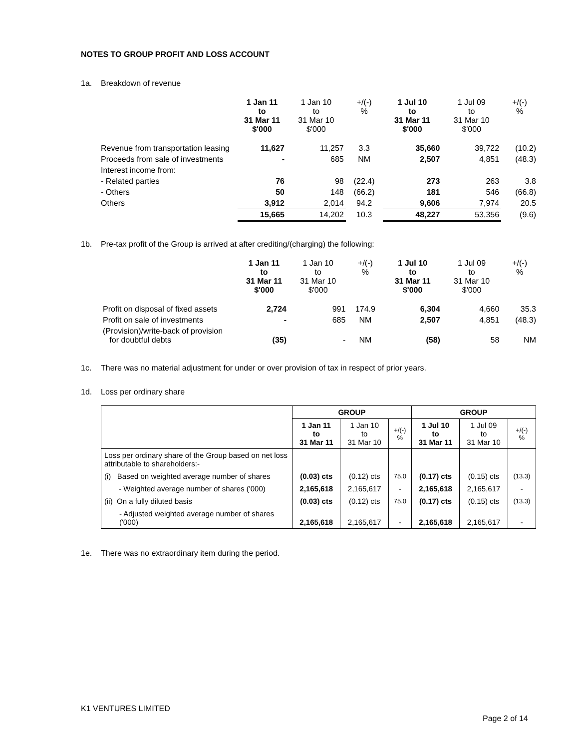NOTES TO GROUP PROFIT AND LOSS ACCOUNT
1a. Breakdown of revenue
| | 1 Jan 11 to 31 Mar 11 $'000 | 1 Jan 10 to 31 Mar 10 $'000 | +/(-) % | 1 Jul 10 to 31 Mar 11 $'000 | 1 Jul 09 to 31 Mar 10 $'000 | +/(-) % |
| Revenue from transportation leasing | 11,627 | 11,257 | 3.3 | 35,660 | 39,722 | (10.2) |
| Proceeds from sale of investments | - | 685 | NM | 2,507 | 4,851 | (48.3) |
| Interest income from: | | | | | | |
| - Related parties | 76 | 98 | (22.4) | 273 | 263 | 3.8 |
| - Others | 50 | 148 | (66.2) | 181 | 546 | (66.8) |
| Others | 3,912 | 2,014 | 94.2 | 9,606 | 7,974 | 20.5 |
| | 15,665 | 14,202 | 10.3 | 48,227 | 53,356 | (9.6) |
1b. Pre-tax profit of the Group is arrived at after crediting/(charging) the following:
| | 1 Jan 11 to 31 Mar 11 $'000 | 1 Jan 10 to 31 Mar 10 $'000 | +/(-) % | 1 Jul 10 to 31 Mar 11 $'000 | 1 Jul 09 to 31 Mar 10 $'000 | +/(-) % |
| Profit on disposal of fixed assets | 2,724 | 991 | 174.9 | 6,304 | 4,660 | 35.3 |
| Profit on sale of investments | - | 685 | NM | 2,507 | 4,851 | (48.3) |
| (Provision)/write-back of provision for doubtful debts | (35) | - | NM | (58) | 58 | NM |
1c. There was no material adjustment for under or over provision of tax in respect of prior years.
1d. Loss per ordinary share
| | GROUP | | | GROUP | | |
| | 1 Jan 11 to 31 Mar 11 | 1 Jan 10 to 31 Mar 10 | +/(-) % | 1 Jul 10 to 31 Mar 11 | 1 Jul 09 to 31 Mar 10 | +/(-) % |
| Loss per ordinary share of the Group based on net loss attributable to shareholders:- | | | | | | |
| (i) Based on weighted average number of shares | (0.03) cts | (0.12) cts | 75.0 | (0.17) cts | (0.15) cts | (13.3) |
| - Weighted average number of shares ('000) | 2,165,618 | 2,165,617 | - | 2,165,618 | 2,165,617 | - |
| (ii) On a fully diluted basis | (0.03) cts | (0.12) cts | 75.0 | (0.17) cts | (0.15) cts | (13.3) |
| - Adjusted weighted average number of shares ('000) | 2,165,618 | 2,165,617 | - | 2,165,618 | 2,165,617 | - |
1e. There was no extraordinary item during the period.
K1 VENTURES LIMITED
Page 2 of 14